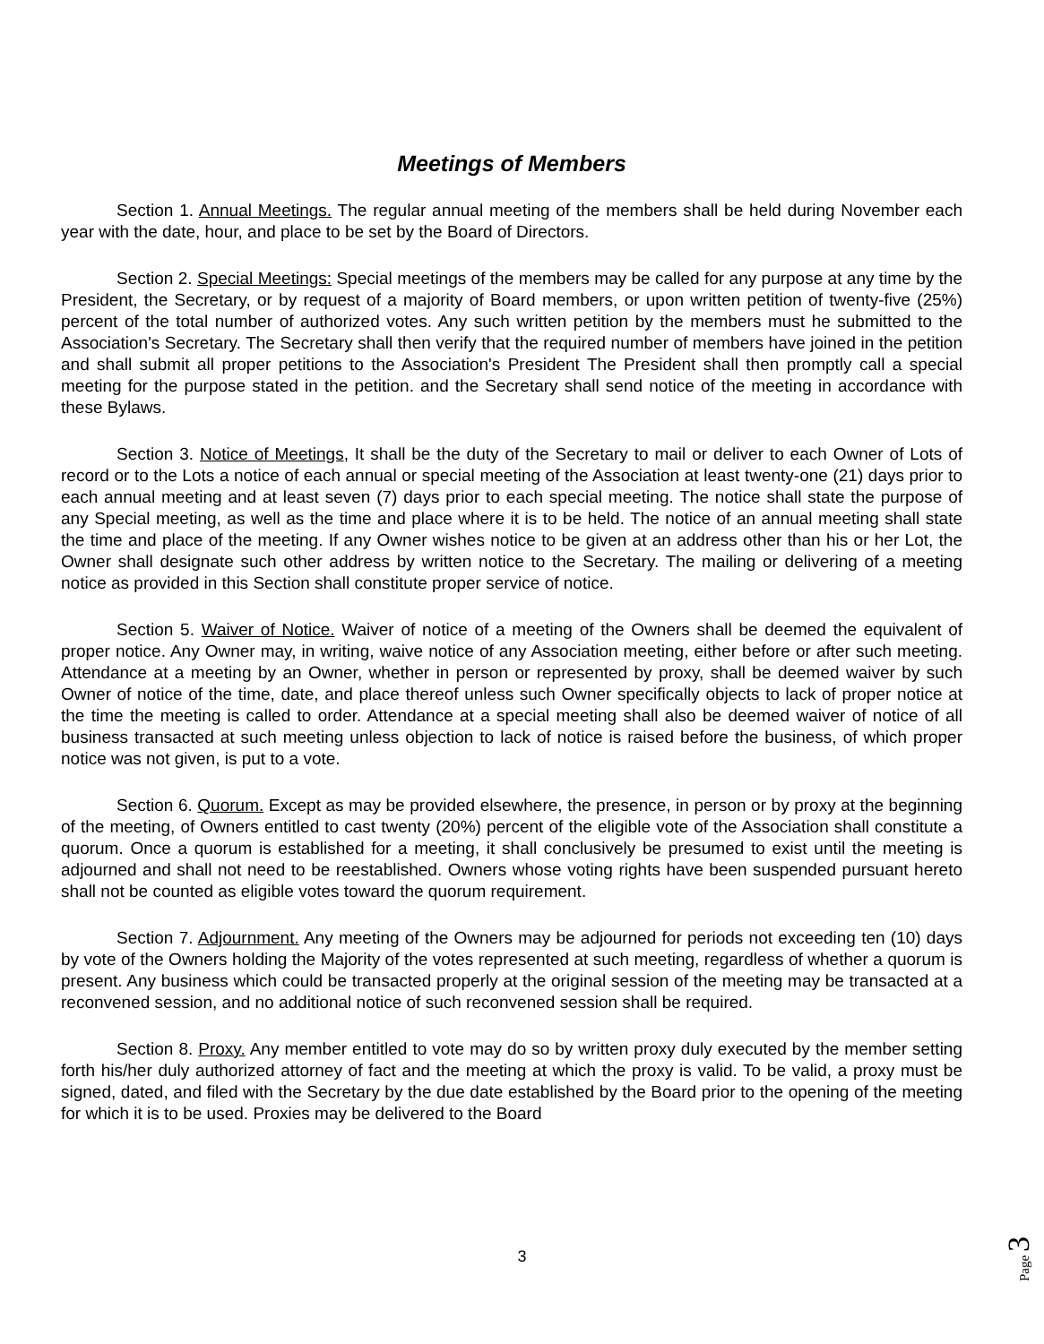Meetings of Members
Section 1. Annual Meetings. The regular annual meeting of the members shall be held during November each year with the date, hour, and place to be set by the Board of Directors.
Section 2. Special Meetings: Special meetings of the members may be called for any purpose at any time by the President, the Secretary, or by request of a majority of Board members, or upon written petition of twenty-five (25%) percent of the total number of authorized votes. Any such written petition by the members must he submitted to the Association's Secretary. The Secretary shall then verify that the required number of members have joined in the petition and shall submit all proper petitions to the Association's President The President shall then promptly call a special meeting for the purpose stated in the petition. and the Secretary shall send notice of the meeting in accordance with these Bylaws.
Section 3. Notice of Meetings, It shall be the duty of the Secretary to mail or deliver to each Owner of Lots of record or to the Lots a notice of each annual or special meeting of the Association at least twenty-one (21) days prior to each annual meeting and at least seven (7) days prior to each special meeting. The notice shall state the purpose of any Special meeting, as well as the time and place where it is to be held. The notice of an annual meeting shall state the time and place of the meeting. If any Owner wishes notice to be given at an address other than his or her Lot, the Owner shall designate such other address by written notice to the Secretary. The mailing or delivering of a meeting notice as provided in this Section shall constitute proper service of notice.
Section 5. Waiver of Notice. Waiver of notice of a meeting of the Owners shall be deemed the equivalent of proper notice. Any Owner may, in writing, waive notice of any Association meeting, either before or after such meeting. Attendance at a meeting by an Owner, whether in person or represented by proxy, shall be deemed waiver by such Owner of notice of the time, date, and place thereof unless such Owner specifically objects to lack of proper notice at the time the meeting is called to order. Attendance at a special meeting shall also be deemed waiver of notice of all business transacted at such meeting unless objection to lack of notice is raised before the business, of which proper notice was not given, is put to a vote.
Section 6. Quorum. Except as may be provided elsewhere, the presence, in person or by proxy at the beginning of the meeting, of Owners entitled to cast twenty (20%) percent of the eligible vote of the Association shall constitute a quorum. Once a quorum is established for a meeting, it shall conclusively be presumed to exist until the meeting is adjourned and shall not need to be reestablished. Owners whose voting rights have been suspended pursuant hereto shall not be counted as eligible votes toward the quorum requirement.
Section 7. Adjournment. Any meeting of the Owners may be adjourned for periods not exceeding ten (10) days by vote of the Owners holding the Majority of the votes represented at such meeting, regardless of whether a quorum is present. Any business which could be transacted properly at the original session of the meeting may be transacted at a reconvened session, and no additional notice of such reconvened session shall be required.
Section 8. Proxy. Any member entitled to vote may do so by written proxy duly executed by the member setting forth his/her duly authorized attorney of fact and the meeting at which the proxy is valid. To be valid, a proxy must be signed, dated, and filed with the Secretary by the due date established by the Board prior to the opening of the meeting for which it is to be used. Proxies may be delivered to the Board
3
Page 3